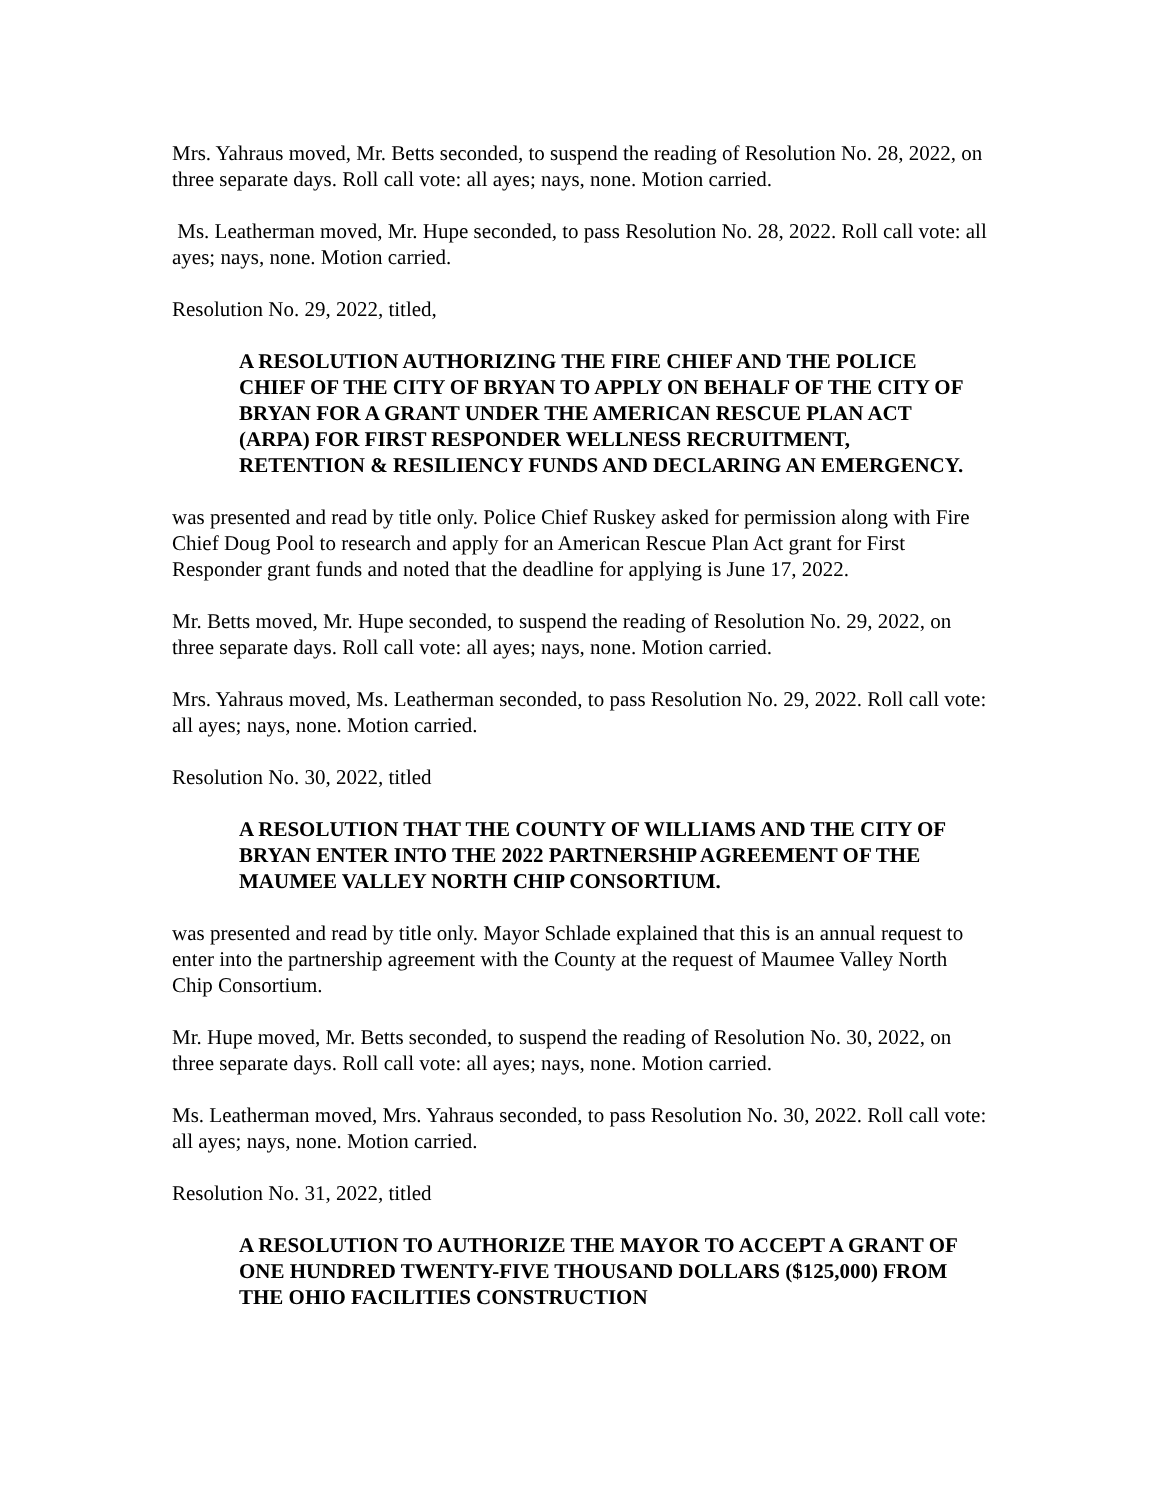Mrs. Yahraus moved, Mr. Betts seconded, to suspend the reading of Resolution No. 28, 2022, on three separate days. Roll call vote: all ayes; nays, none. Motion carried.
Ms. Leatherman moved, Mr. Hupe seconded, to pass Resolution No. 28, 2022. Roll call vote: all ayes; nays, none. Motion carried.
Resolution No. 29, 2022, titled,
A RESOLUTION AUTHORIZING THE FIRE CHIEF AND THE POLICE CHIEF OF THE CITY OF BRYAN TO APPLY ON BEHALF OF THE CITY OF BRYAN FOR A GRANT UNDER THE AMERICAN RESCUE PLAN ACT (ARPA) FOR FIRST RESPONDER WELLNESS RECRUITMENT, RETENTION & RESILIENCY FUNDS AND DECLARING AN EMERGENCY.
was presented and read by title only. Police Chief Ruskey asked for permission along with Fire Chief Doug Pool to research and apply for an American Rescue Plan Act grant for First Responder grant funds and noted that the deadline for applying is June 17, 2022.
Mr. Betts moved, Mr. Hupe seconded, to suspend the reading of Resolution No. 29, 2022, on three separate days. Roll call vote: all ayes; nays, none. Motion carried.
Mrs. Yahraus moved, Ms. Leatherman seconded, to pass Resolution No. 29, 2022. Roll call vote: all ayes; nays, none. Motion carried.
Resolution No. 30, 2022, titled
A RESOLUTION THAT THE COUNTY OF WILLIAMS AND THE CITY OF BRYAN ENTER INTO THE 2022 PARTNERSHIP AGREEMENT OF THE MAUMEE VALLEY NORTH CHIP CONSORTIUM.
was presented and read by title only. Mayor Schlade explained that this is an annual request to enter into the partnership agreement with the County at the request of Maumee Valley North Chip Consortium.
Mr. Hupe moved, Mr. Betts seconded, to suspend the reading of Resolution No. 30, 2022, on three separate days. Roll call vote: all ayes; nays, none. Motion carried.
Ms. Leatherman moved, Mrs. Yahraus seconded, to pass Resolution No. 30, 2022. Roll call vote: all ayes; nays, none. Motion carried.
Resolution No. 31, 2022, titled
A RESOLUTION TO AUTHORIZE THE MAYOR TO ACCEPT A GRANT OF ONE HUNDRED TWENTY-FIVE THOUSAND DOLLARS ($125,000) FROM THE OHIO FACILITIES CONSTRUCTION